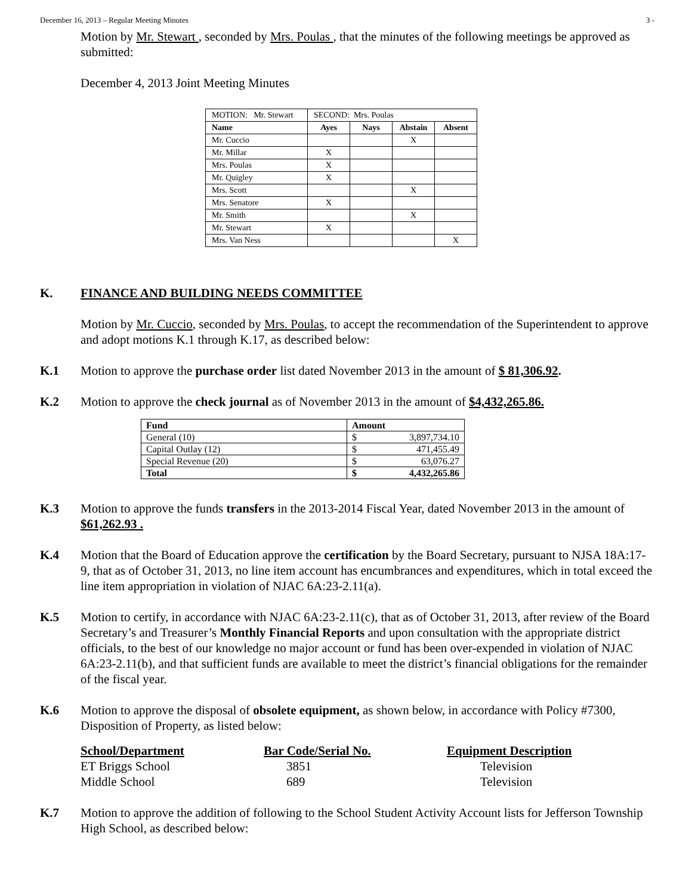December 16, 2013 – Regular Meeting Minutes 3 -
Motion by Mr. Stewart , seconded by Mrs. Poulas , that the minutes of the following meetings be approved as submitted:
December 4, 2013 Joint Meeting Minutes
| MOTION: Mr. Stewart | SECOND: Mrs. Poulas | | | |
| Name | Ayes | Nays | Abstain | Absent |
| Mr. Cuccio | | | X | |
| Mr. Millar | X | | | |
| Mrs. Poulas | X | | | |
| Mr. Quigley | X | | | |
| Mrs. Scott | | | X | |
| Mrs. Senatore | X | | | |
| Mr. Smith | | | X | |
| Mr. Stewart | X | | | |
| Mrs. Van Ness | | | | X |
K. FINANCE AND BUILDING NEEDS COMMITTEE
Motion by Mr. Cuccio, seconded by Mrs. Poulas, to accept the recommendation of the Superintendent to approve and adopt motions K.1 through K.17, as described below:
K.1 Motion to approve the purchase order list dated November 2013 in the amount of $ 81,306.92.
K.2 Motion to approve the check journal as of November 2013 in the amount of $4,432,265.86.
| Fund | Amount | |
| --- | --- | --- |
| General (10) | $ | 3,897,734.10 |
| Capital Outlay (12) | $ | 471,455.49 |
| Special Revenue (20) | $ | 63,076.27 |
| Total | $ | 4,432,265.86 |
K.3 Motion to approve the funds transfers in the 2013-2014 Fiscal Year, dated November 2013 in the amount of $61,262.93 .
K.4 Motion that the Board of Education approve the certification by the Board Secretary, pursuant to NJSA 18A:17-9, that as of October 31, 2013, no line item account has encumbrances and expenditures, which in total exceed the line item appropriation in violation of NJAC 6A:23-2.11(a).
K.5 Motion to certify, in accordance with NJAC 6A:23-2.11(c), that as of October 31, 2013, after review of the Board Secretary’s and Treasurer’s Monthly Financial Reports and upon consultation with the appropriate district officials, to the best of our knowledge no major account or fund has been over-expended in violation of NJAC 6A:23-2.11(b), and that sufficient funds are available to meet the district’s financial obligations for the remainder of the fiscal year.
K.6 Motion to approve the disposal of obsolete equipment, as shown below, in accordance with Policy #7300, Disposition of Property, as listed below:
School/Department Bar Code/Serial No. Equipment Description ET Briggs School 3851 Television Middle School 689 Television
K.7 Motion to approve the addition of following to the School Student Activity Account lists for Jefferson Township High School, as described below: